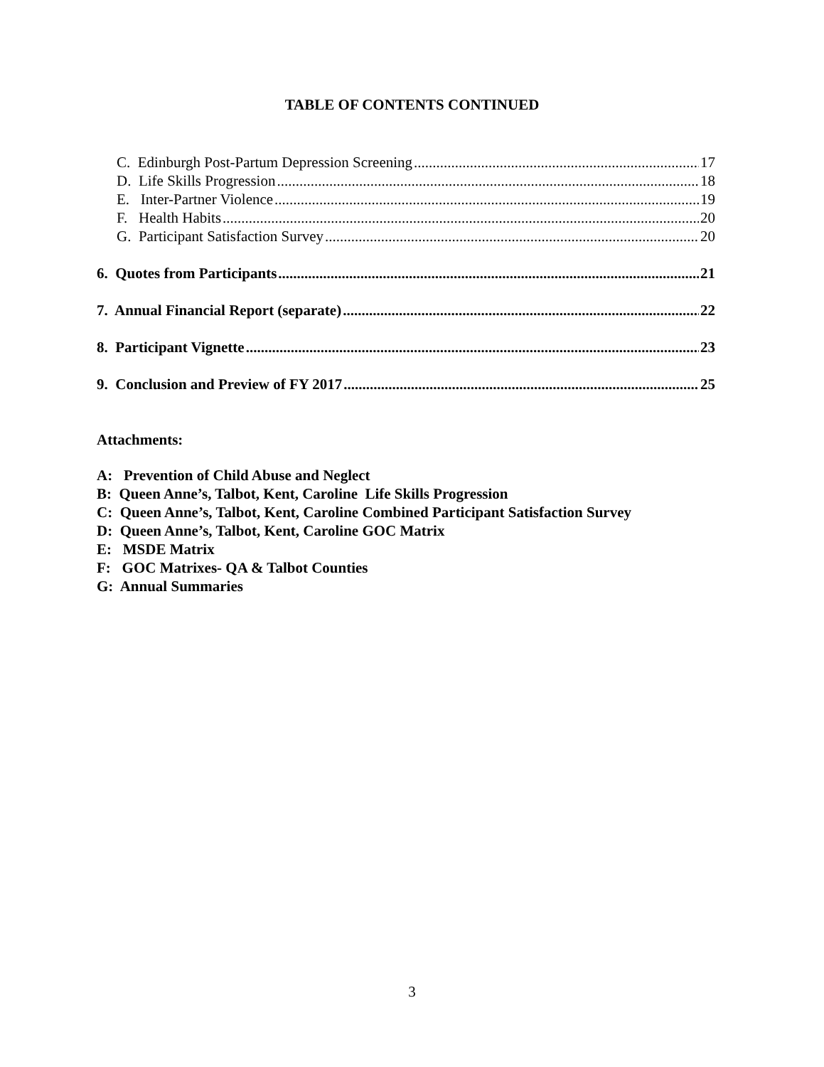TABLE OF CONTENTS CONTINUED
C. Edinburgh Post-Partum Depression Screening 17
D. Life Skills Progression 18
E. Inter-Partner Violence 19
F. Health Habits 20
G. Participant Satisfaction Survey 20
6. Quotes from Participants 21
7. Annual Financial Report (separate) 22
8. Participant Vignette 23
9. Conclusion and Preview of FY 2017 25
Attachments:
A: Prevention of Child Abuse and Neglect
B: Queen Anne’s, Talbot, Kent, Caroline Life Skills Progression
C: Queen Anne’s, Talbot, Kent, Caroline Combined Participant Satisfaction Survey
D: Queen Anne’s, Talbot, Kent, Caroline GOC Matrix
E: MSDE Matrix
F: GOC Matrixes- QA & Talbot Counties
G: Annual Summaries
3